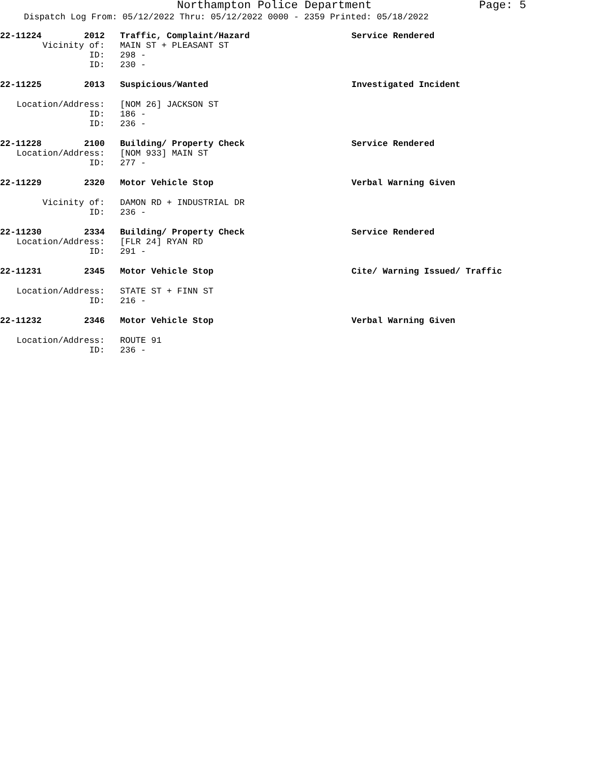Northampton Police Department Page: 5
Dispatch Log From: 05/12/2022 Thru: 05/12/2022 0000 - 2359 Printed: 05/18/2022
| 22-11224 | 2012 | Traffic, Complaint/Hazard | Service Rendered |
| Vicinity of: | | MAIN ST + PLEASANT ST | |
| ID: | | 298 - | |
| ID: | | 230 - | |
| 22-11225 | 2013 | Suspicious/Wanted | Investigated Incident |
| Location/Address: | | [NOM 26] JACKSON ST | |
| ID: | | 186 - | |
| ID: | | 236 - | |
| 22-11228 | 2100 | Building/ Property Check | Service Rendered |
| Location/Address: | | [NOM 933] MAIN ST | |
| ID: | | 277 - | |
| 22-11229 | 2320 | Motor Vehicle Stop | Verbal Warning Given |
| Vicinity of: | | DAMON RD + INDUSTRIAL DR | |
| ID: | | 236 - | |
| 22-11230 | 2334 | Building/ Property Check | Service Rendered |
| Location/Address: | | [FLR 24] RYAN RD | |
| ID: | | 291 - | |
| 22-11231 | 2345 | Motor Vehicle Stop | Cite/ Warning Issued/ Traffic |
| Location/Address: | | STATE ST + FINN ST | |
| ID: | | 216 - | |
| 22-11232 | 2346 | Motor Vehicle Stop | Verbal Warning Given |
| Location/Address: | | ROUTE 91 | |
| ID: | | 236 - | |